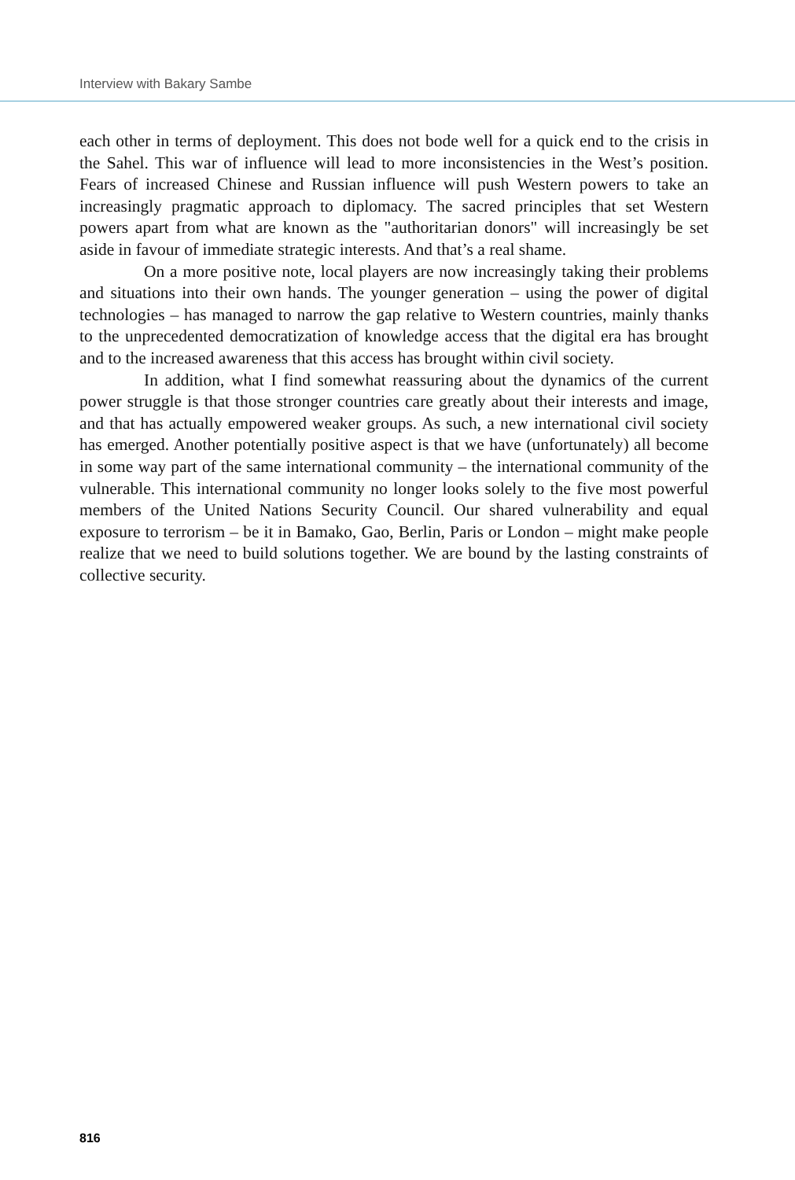Interview with Bakary Sambe
each other in terms of deployment. This does not bode well for a quick end to the crisis in the Sahel. This war of influence will lead to more inconsistencies in the West’s position. Fears of increased Chinese and Russian influence will push Western powers to take an increasingly pragmatic approach to diplomacy. The sacred principles that set Western powers apart from what are known as the "authoritarian donors" will increasingly be set aside in favour of immediate strategic interests. And that’s a real shame.
On a more positive note, local players are now increasingly taking their problems and situations into their own hands. The younger generation – using the power of digital technologies – has managed to narrow the gap relative to Western countries, mainly thanks to the unprecedented democratization of knowledge access that the digital era has brought and to the increased awareness that this access has brought within civil society.
In addition, what I find somewhat reassuring about the dynamics of the current power struggle is that those stronger countries care greatly about their interests and image, and that has actually empowered weaker groups. As such, a new international civil society has emerged. Another potentially positive aspect is that we have (unfortunately) all become in some way part of the same international community – the international community of the vulnerable. This international community no longer looks solely to the five most powerful members of the United Nations Security Council. Our shared vulnerability and equal exposure to terrorism – be it in Bamako, Gao, Berlin, Paris or London – might make people realize that we need to build solutions together. We are bound by the lasting constraints of collective security.
816